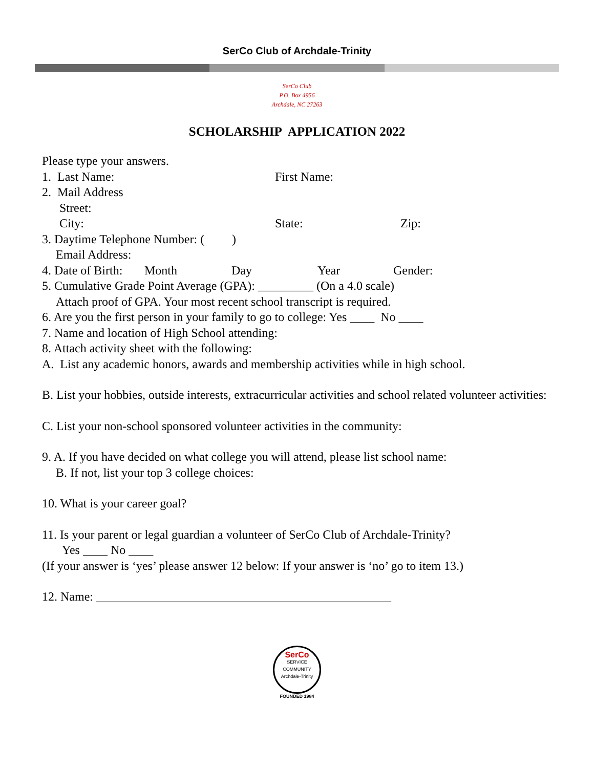SerCo Club of Archdale-Trinity
SerCo Club
P.O. Box 4956
Archdale, NC 27263
SCHOLARSHIP APPLICATION 2022
Please type your answers.
1. Last Name: First Name:
2. Mail Address
Street:
City: State: Zip:
3. Daytime Telephone Number: ( )
Email Address:
4. Date of Birth: Month Day Year Gender:
5. Cumulative Grade Point Average (GPA): _________ (On a 4.0 scale)
Attach proof of GPA. Your most recent school transcript is required.
6. Are you the first person in your family to go to college: Yes ____ No ____
7. Name and location of High School attending:
8. Attach activity sheet with the following:
A. List any academic honors, awards and membership activities while in high school.
B. List your hobbies, outside interests, extracurricular activities and school related volunteer activities:
C. List your non-school sponsored volunteer activities in the community:
9. A. If you have decided on what college you will attend, please list school name:
B. If not, list your top 3 college choices:
10. What is your career goal?
11. Is your parent or legal guardian a volunteer of SerCo Club of Archdale-Trinity?
Yes ____ No ____
(If your answer is ‘yes’ please answer 12 below: If your answer is ‘no’ go to item 13.)
12. Name: ________________________________________________
SerCo
SERVICE
COMMUNITY
Archdale-Trinity
FOUNDED 1984